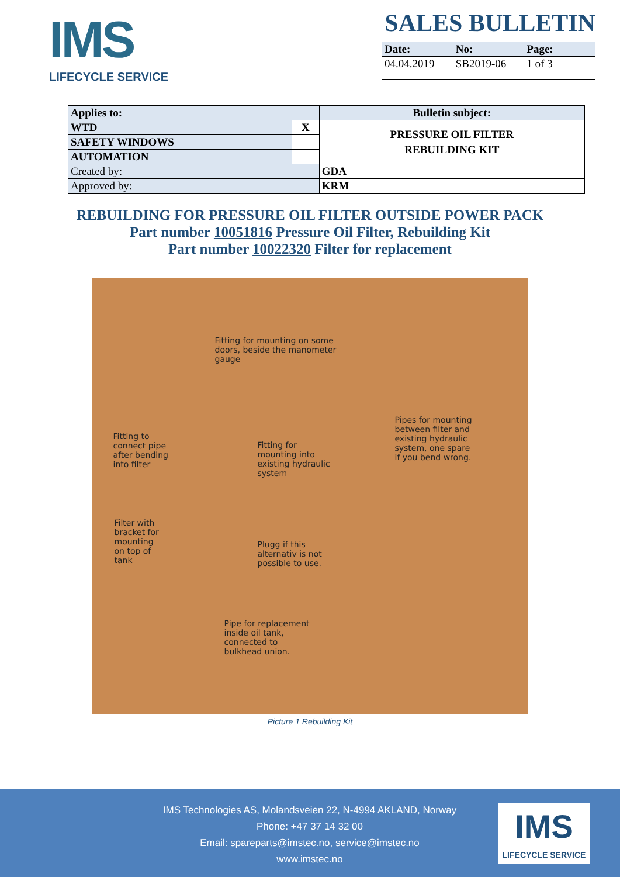IMS
LIFECYCLE SERVICE
SALES BULLETIN
| Date: | No: | Page: |
| --- | --- | --- |
| 04.04.2019 | SB2019-06 | 1 of 3 |
| Applies to: | | Bulletin subject: |
| WTD | X | PRESSURE OIL FILTER REBUILDING KIT |
| SAFETY WINDOWS | | |
| AUTOMATION | | |
| Created by: | | GDA |
| Approved by: | | KRM |
REBUILDING FOR PRESSURE OIL FILTER OUTSIDE POWER PACK
Part number 10051816 Pressure Oil Filter, Rebuilding Kit
Part number 10022320 Filter for replacement
Fitting for mounting on some
doors, beside the manometer
gauge
Pipes for mounting
between filter and
existing hydraulic
system, one spare
if you bend wrong.
Fitting to
connect pipe
after bending
into filter
Fitting for
mounting into
existing hydraulic
system
Filter with
bracket for
mounting
on top of
tank
Plugg if this
alternativ is not
possible to use.
Pipe for replacement
inside oil tank,
connected to
bulkhead union.
Picture 1 Rebuilding Kit
IMS Technologies AS, Molandsveien 22, N-4994 AKLAND, Norway
Phone: +47 37 14 32 00
Email: spareparts@imstec.no, service@imstec.no
www.imstec.no
IMS
LIFECYCLE SERVICE